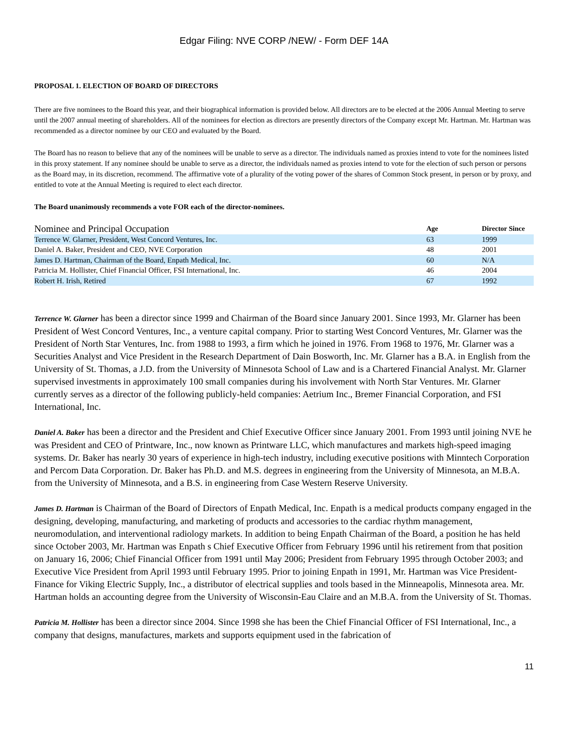Edgar Filing: NVE CORP /NEW/ - Form DEF 14A
PROPOSAL 1. ELECTION OF BOARD OF DIRECTORS
There are five nominees to the Board this year, and their biographical information is provided below. All directors are to be elected at the 2006 Annual Meeting to serve until the 2007 annual meeting of shareholders. All of the nominees for election as directors are presently directors of the Company except Mr. Hartman. Mr. Hartman was recommended as a director nominee by our CEO and evaluated by the Board.
The Board has no reason to believe that any of the nominees will be unable to serve as a director. The individuals named as proxies intend to vote for the nominees listed in this proxy statement. If any nominee should be unable to serve as a director, the individuals named as proxies intend to vote for the election of such person or persons as the Board may, in its discretion, recommend. The affirmative vote of a plurality of the voting power of the shares of Common Stock present, in person or by proxy, and entitled to vote at the Annual Meeting is required to elect each director.
The Board unanimously recommends a vote FOR each of the director-nominees.
| Nominee and Principal Occupation | Age | Director Since |
| --- | --- | --- |
| Terrence W. Glarner, President, West Concord Ventures, Inc. | 63 | 1999 |
| Daniel A. Baker, President and CEO, NVE Corporation | 48 | 2001 |
| James D. Hartman, Chairman of the Board, Enpath Medical, Inc. | 60 | N/A |
| Patricia M. Hollister, Chief Financial Officer, FSI International, Inc. | 46 | 2004 |
| Robert H. Irish, Retired | 67 | 1992 |
Terrence W. Glarner has been a director since 1999 and Chairman of the Board since January 2001. Since 1993, Mr. Glarner has been President of West Concord Ventures, Inc., a venture capital company. Prior to starting West Concord Ventures, Mr. Glarner was the President of North Star Ventures, Inc. from 1988 to 1993, a firm which he joined in 1976. From 1968 to 1976, Mr. Glarner was a Securities Analyst and Vice President in the Research Department of Dain Bosworth, Inc. Mr. Glarner has a B.A. in English from the University of St. Thomas, a J.D. from the University of Minnesota School of Law and is a Chartered Financial Analyst. Mr. Glarner supervised investments in approximately 100 small companies during his involvement with North Star Ventures. Mr. Glarner currently serves as a director of the following publicly-held companies: Aetrium Inc., Bremer Financial Corporation, and FSI International, Inc.
Daniel A. Baker has been a director and the President and Chief Executive Officer since January 2001. From 1993 until joining NVE he was President and CEO of Printware, Inc., now known as Printware LLC, which manufactures and markets high-speed imaging systems. Dr. Baker has nearly 30 years of experience in high-tech industry, including executive positions with Minntech Corporation and Percom Data Corporation. Dr. Baker has Ph.D. and M.S. degrees in engineering from the University of Minnesota, an M.B.A. from the University of Minnesota, and a B.S. in engineering from Case Western Reserve University.
James D. Hartman is Chairman of the Board of Directors of Enpath Medical, Inc. Enpath is a medical products company engaged in the designing, developing, manufacturing, and marketing of products and accessories to the cardiac rhythm management, neuromodulation, and interventional radiology markets. In addition to being Enpath Chairman of the Board, a position he has held since October 2003, Mr. Hartman was Enpath s Chief Executive Officer from February 1996 until his retirement from that position on January 16, 2006; Chief Financial Officer from 1991 until May 2006; President from February 1995 through October 2003; and Executive Vice President from April 1993 until February 1995. Prior to joining Enpath in 1991, Mr. Hartman was Vice President-Finance for Viking Electric Supply, Inc., a distributor of electrical supplies and tools based in the Minneapolis, Minnesota area. Mr. Hartman holds an accounting degree from the University of Wisconsin-Eau Claire and an M.B.A. from the University of St. Thomas.
Patricia M. Hollister has been a director since 2004. Since 1998 she has been the Chief Financial Officer of FSI International, Inc., a company that designs, manufactures, markets and supports equipment used in the fabrication of
11